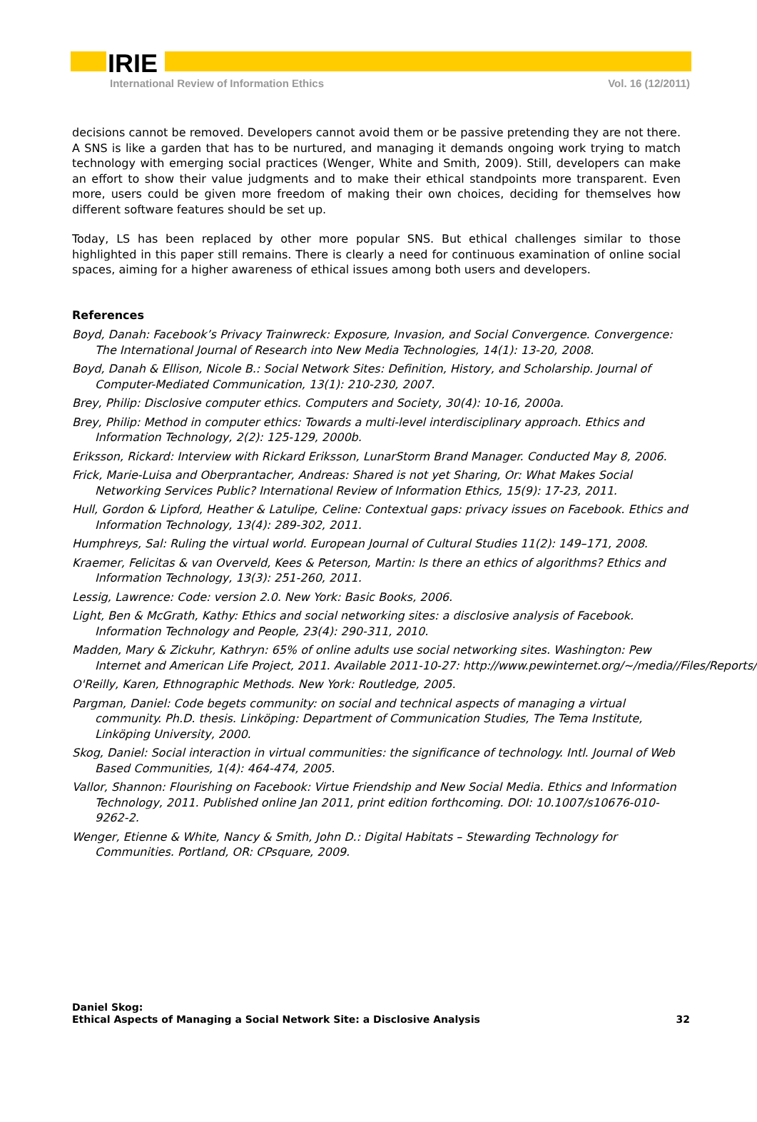IRIE
International Review of Information Ethics Vol. 16 (12/2011)
decisions cannot be removed. Developers cannot avoid them or be passive pretending they are not there. A SNS is like a garden that has to be nurtured, and managing it demands ongoing work trying to match technology with emerging social practices (Wenger, White and Smith, 2009). Still, developers can make an effort to show their value judgments and to make their ethical standpoints more transparent. Even more, users could be given more freedom of making their own choices, deciding for themselves how different software features should be set up.
Today, LS has been replaced by other more popular SNS. But ethical challenges similar to those highlighted in this paper still remains. There is clearly a need for continuous examination of online social spaces, aiming for a higher awareness of ethical issues among both users and developers.
References
Boyd, Danah: Facebook’s Privacy Trainwreck: Exposure, Invasion, and Social Convergence. Convergence:
The International Journal of Research into New Media Technologies, 14(1): 13-20, 2008.
Boyd, Danah & Ellison, Nicole B.: Social Network Sites: Definition, History, and Scholarship. Journal of
Computer-Mediated Communication, 13(1): 210-230, 2007.
Brey, Philip: Disclosive computer ethics. Computers and Society, 30(4): 10-16, 2000a.
Brey, Philip: Method in computer ethics: Towards a multi-level interdisciplinary approach. Ethics and
Information Technology, 2(2): 125-129, 2000b.
Eriksson, Rickard: Interview with Rickard Eriksson, LunarStorm Brand Manager. Conducted May 8, 2006.
Frick, Marie-Luisa and Oberprantacher, Andreas: Shared is not yet Sharing, Or: What Makes Social
Networking Services Public? International Review of Information Ethics, 15(9): 17-23, 2011.
Hull, Gordon & Lipford, Heather & Latulipe, Celine: Contextual gaps: privacy issues on Facebook. Ethics and
Information Technology, 13(4): 289-302, 2011.
Humphreys, Sal: Ruling the virtual world. European Journal of Cultural Studies 11(2): 149–171, 2008.
Kraemer, Felicitas & van Overveld, Kees & Peterson, Martin: Is there an ethics of algorithms? Ethics and
Information Technology, 13(3): 251-260, 2011.
Lessig, Lawrence: Code: version 2.0. New York: Basic Books, 2006.
Light, Ben & McGrath, Kathy: Ethics and social networking sites: a disclosive analysis of Facebook.
Information Technology and People, 23(4): 290-311, 2010.
Madden, Mary & Zickuhr, Kathryn: 65% of online adults use social networking sites. Washington: Pew
Internet and American Life Project, 2011. Available 2011-10-27: http://www.pewinternet.org/~/media//Files/Reports/
O'Reilly, Karen, Ethnographic Methods. New York: Routledge, 2005.
Pargman, Daniel: Code begets community: on social and technical aspects of managing a virtual
community. Ph.D. thesis. Linköping: Department of Communication Studies, The Tema Institute,
Linköping University, 2000.
Skog, Daniel: Social interaction in virtual communities: the significance of technology. Intl. Journal of Web
Based Communities, 1(4): 464-474, 2005.
Vallor, Shannon: Flourishing on Facebook: Virtue Friendship and New Social Media. Ethics and Information
Technology, 2011. Published online Jan 2011, print edition forthcoming. DOI: 10.1007/s10676-010-
9262-2.
Wenger, Etienne & White, Nancy & Smith, John D.: Digital Habitats – Stewarding Technology for
Communities. Portland, OR: CPsquare, 2009.
Daniel Skog:
Ethical Aspects of Managing a Social Network Site: a Disclosive Analysis
32